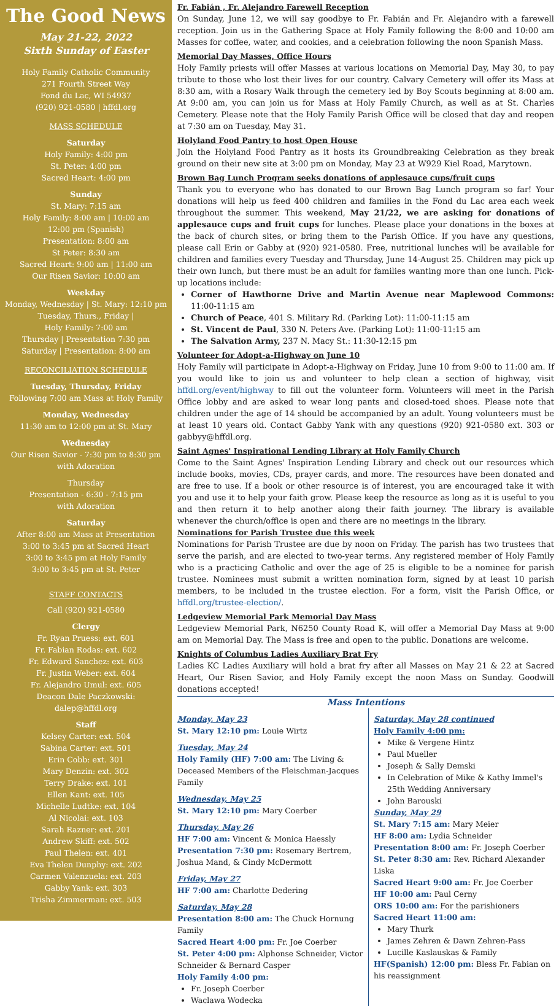The Good News
May 21-22, 2022
Sixth Sunday of Easter
Holy Family Catholic Community
271 Fourth Street Way
Fond du Lac, WI 54937
(920) 921-0580 | hffdl.org
MASS SCHEDULE
Saturday
Holy Family: 4:00 pm
St. Peter: 4:00 pm
Sacred Heart: 4:00 pm
Sunday
St. Mary: 7:15 am
Holy Family: 8:00 am | 10:00 am
12:00 pm (Spanish)
Presentation: 8:00 am
St Peter: 8:30 am
Sacred Heart: 9:00 am | 11:00 am
Our Risen Savior: 10:00 am
Weekday
Monday, Wednesday | St. Mary: 12:10 pm
Tuesday, Thurs., Friday |
Holy Family: 7:00 am
Thursday | Presentation 7:30 pm
Saturday | Presentation: 8:00 am
RECONCILIATION SCHEDULE
Tuesday, Thursday, Friday
Following 7:00 am Mass at Holy Family
Monday, Wednesday
11:30 am to 12:00 pm at St. Mary
Wednesday
Our Risen Savior - 7:30 pm to 8:30 pm
with Adoration
Thursday
Presentation - 6:30 - 7:15 pm
with Adoration
Saturday
After 8:00 am Mass at Presentation
3:00 to 3:45 pm at Sacred Heart
3:00 to 3:45 pm at Holy Family
3:00 to 3:45 pm at St. Peter
STAFF CONTACTS
Call (920) 921-0580
Clergy
Fr. Ryan Pruess: ext. 601
Fr. Fabian Rodas: ext. 602
Fr. Edward Sanchez: ext. 603
Fr. Justin Weber: ext. 604
Fr. Alejandro Umul: ext. 605
Deacon Dale Paczkowski:
dalep@hffdl.org
Staff
Kelsey Carter: ext. 504
Sabina Carter: ext. 501
Erin Cobb: ext. 301
Mary Denzin: ext. 302
Terry Drake: ext. 101
Ellen Kant: ext. 105
Michelle Ludtke: ext. 104
Al Nicolai: ext. 103
Sarah Razner: ext. 201
Andrew Skiff: ext. 502
Paul Thelen: ext. 401
Eva Thelen Dunphy: ext. 202
Carmen Valenzuela: ext. 203
Gabby Yank: ext. 303
Trisha Zimmerman: ext. 503
Fr. Fabián , Fr. Alejandro Farewell Reception
On Sunday, June 12, we will say goodbye to Fr. Fabián and Fr. Alejandro with a farewell reception. Join us in the Gathering Space at Holy Family following the 8:00 and 10:00 am Masses for coffee, water, and cookies, and a celebration following the noon Spanish Mass.
Memorial Day Masses, Office Hours
Holy Family priests will offer Masses at various locations on Memorial Day, May 30, to pay tribute to those who lost their lives for our country. Calvary Cemetery will offer its Mass at 8:30 am, with a Rosary Walk through the cemetery led by Boy Scouts beginning at 8:00 am. At 9:00 am, you can join us for Mass at Holy Family Church, as well as at St. Charles Cemetery. Please note that the Holy Family Parish Office will be closed that day and reopen at 7:30 am on Tuesday, May 31.
Holyland Food Pantry to host Open House
Join the Holyland Food Pantry as it hosts its Groundbreaking Celebration as they break ground on their new site at 3:00 pm on Monday, May 23 at W929 Kiel Road, Marytown.
Brown Bag Lunch Program seeks donations of applesauce cups/fruit cups
Thank you to everyone who has donated to our Brown Bag Lunch program so far! Your donations will help us feed 400 children and families in the Fond du Lac area each week throughout the summer. This weekend, May 21/22, we are asking for donations of applesauce cups and fruit cups for lunches. Please place your donations in the boxes at the back of church sites, or bring them to the Parish Office. If you have any questions, please call Erin or Gabby at (920) 921-0580. Free, nutritional lunches will be available for children and families every Tuesday and Thursday, June 14-August 25. Children may pick up their own lunch, but there must be an adult for families wanting more than one lunch. Pick-up locations include:
Corner of Hawthorne Drive and Martin Avenue near Maplewood Commons: 11:00-11:15 am
Church of Peace, 401 S. Military Rd. (Parking Lot): 11:00-11:15 am
St. Vincent de Paul, 330 N. Peters Ave. (Parking Lot): 11:00-11:15 am
The Salvation Army, 237 N. Macy St.: 11:30-12:15 pm
Volunteer for Adopt-a-Highway on June 10
Holy Family will participate in Adopt-a-Highway on Friday, June 10 from 9:00 to 11:00 am. If you would like to join us and volunteer to help clean a section of highway, visit hffdl.org/event/highway to fill out the volunteer form. Volunteers will meet in the Parish Office lobby and are asked to wear long pants and closed-toed shoes. Please note that children under the age of 14 should be accompanied by an adult. Young volunteers must be at least 10 years old. Contact Gabby Yank with any questions (920) 921-0580 ext. 303 or gabbyy@hffdl.org.
Saint Agnes' Inspirational Lending Library at Holy Family Church
Come to the Saint Agnes' Inspiration Lending Library and check out our resources which include books, movies, CDs, prayer cards, and more. The resources have been donated and are free to use. If a book or other resource is of interest, you are encouraged take it with you and use it to help your faith grow. Please keep the resource as long as it is useful to you and then return it to help another along their faith journey. The library is available whenever the church/office is open and there are no meetings in the library.
Nominations for Parish Trustee due this week
Nominations for Parish Trustee are due by noon on Friday. The parish has two trustees that serve the parish, and are elected to two-year terms. Any registered member of Holy Family who is a practicing Catholic and over the age of 25 is eligible to be a nominee for parish trustee. Nominees must submit a written nomination form, signed by at least 10 parish members, to be included in the trustee election. For a form, visit the Parish Office, or hffdl.org/trustee-election/.
Ledgeview Memorial Park Memorial Day Mass
Ledgeview Memorial Park, N6250 County Road K, will offer a Memorial Day Mass at 9:00 am on Memorial Day. The Mass is free and open to the public. Donations are welcome.
Knights of Columbus Ladies Auxiliary Brat Fry
Ladies KC Ladies Auxiliary will hold a brat fry after all Masses on May 21 & 22 at Sacred Heart, Our Risen Savior, and Holy Family except the noon Mass on Sunday. Goodwill donations accepted!
Mass Intentions
Monday, May 23
St. Mary 12:10 pm: Louie Wirtz
Tuesday, May 24
Holy Family (HF) 7:00 am: The Living & Deceased Members of the Fleischman-Jacques Family
Wednesday, May 25
St. Mary 12:10 pm: Mary Coerber
Thursday, May 26
HF 7:00 am: Vincent & Monica Haessly
Presentation 7:30 pm: Rosemary Bertrem, Joshua Mand, & Cindy McDermott
Friday, May 27
HF 7:00 am: Charlotte Dedering
Saturday, May 28
Presentation 8:00 am: The Chuck Hornung Family
Sacred Heart 4:00 pm: Fr. Joe Coerber
St. Peter 4:00 pm: Alphonse Schneider, Victor Schneider & Bernard Casper
Holy Family 4:00 pm:
Fr. Joseph Coerber
Waclawa Wodecka
Saturday, May 28 continued
Holy Family 4:00 pm:
Mike & Vergene Hintz
Paul Mueller
Joseph & Sally Demski
In Celebration of Mike & Kathy Immel's 25th Wedding Anniversary
John Barouski
Sunday, May 29
St. Mary 7:15 am: Mary Meier
HF 8:00 am: Lydia Schneider
Presentation 8:00 am: Fr. Joseph Coerber
St. Peter 8:30 am: Rev. Richard Alexander Liska
Sacred Heart 9:00 am: Fr. Joe Coerber
HF 10:00 am: Paul Cerny
ORS 10:00 am: For the parishioners
Sacred Heart 11:00 am:
Mary Thurk
James Zehren & Dawn Zehren-Pass
Lucille Kaslauskas & Family
HF(Spanish) 12:00 pm: Bless Fr. Fabian on his reassignment